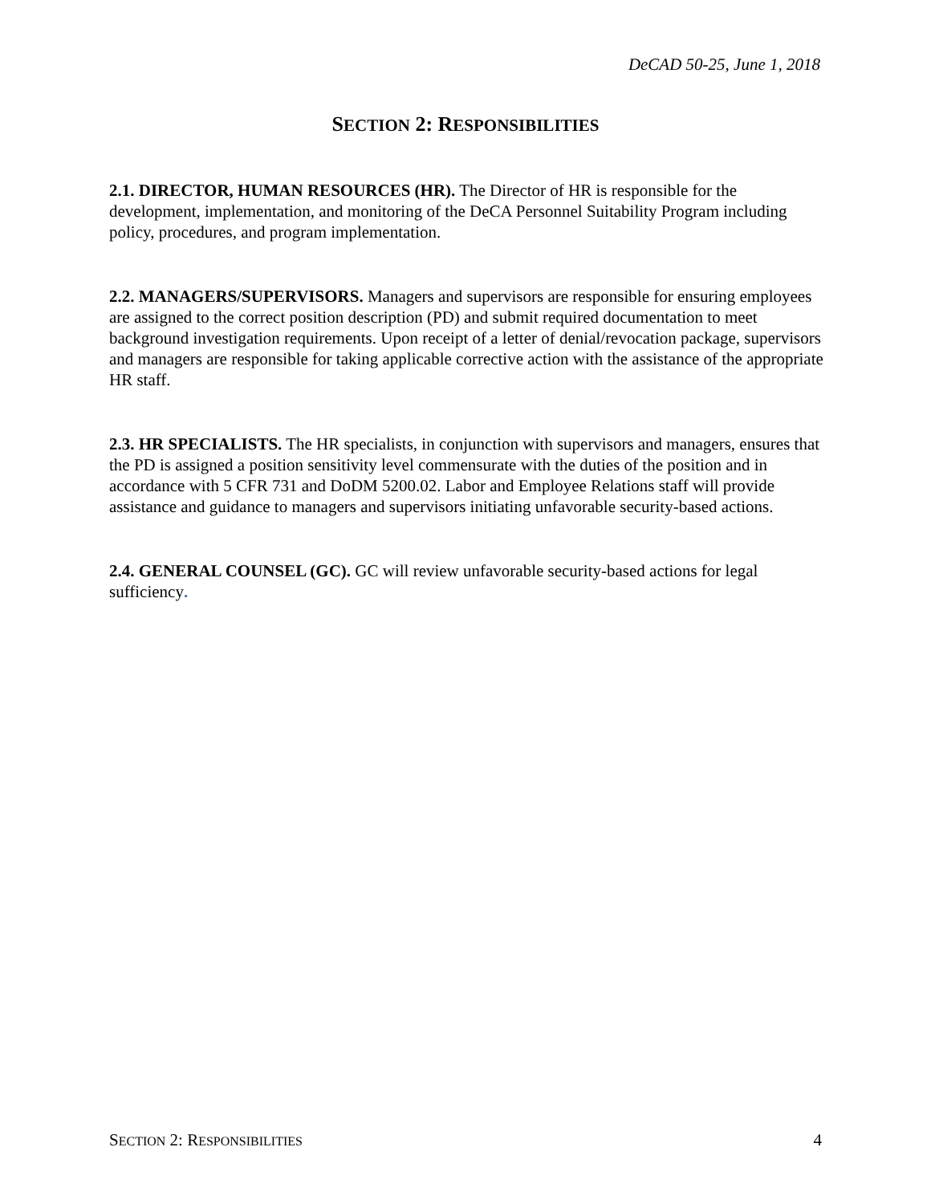DeCAD 50-25, June 1, 2018
SECTION 2: RESPONSIBILITIES
2.1. DIRECTOR, HUMAN RESOURCES (HR). The Director of HR is responsible for the development, implementation, and monitoring of the DeCA Personnel Suitability Program including policy, procedures, and program implementation.
2.2. MANAGERS/SUPERVISORS. Managers and supervisors are responsible for ensuring employees are assigned to the correct position description (PD) and submit required documentation to meet background investigation requirements. Upon receipt of a letter of denial/revocation package, supervisors and managers are responsible for taking applicable corrective action with the assistance of the appropriate HR staff.
2.3. HR SPECIALISTS. The HR specialists, in conjunction with supervisors and managers, ensures that the PD is assigned a position sensitivity level commensurate with the duties of the position and in accordance with 5 CFR 731 and DoDM 5200.02. Labor and Employee Relations staff will provide assistance and guidance to managers and supervisors initiating unfavorable security-based actions.
2.4. GENERAL COUNSEL (GC). GC will review unfavorable security-based actions for legal sufficiency.
SECTION 2: RESPONSIBILITIES 4